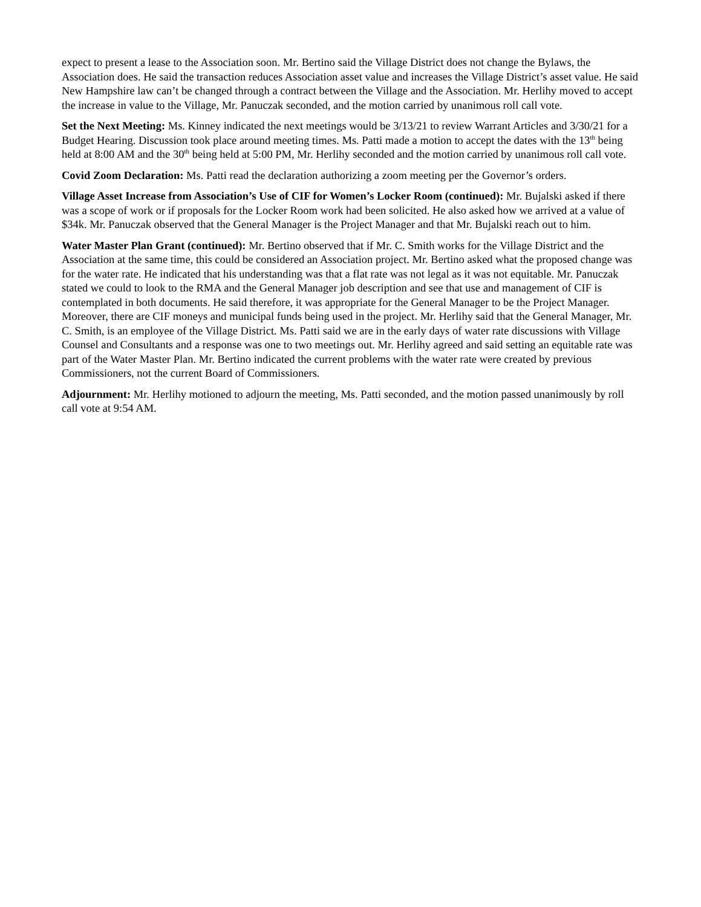expect to present a lease to the Association soon. Mr. Bertino said the Village District does not change the Bylaws, the Association does. He said the transaction reduces Association asset value and increases the Village District’s asset value. He said New Hampshire law can’t be changed through a contract between the Village and the Association. Mr. Herlihy moved to accept the increase in value to the Village, Mr. Panuczak seconded, and the motion carried by unanimous roll call vote.
Set the Next Meeting: Ms. Kinney indicated the next meetings would be 3/13/21 to review Warrant Articles and 3/30/21 for a Budget Hearing. Discussion took place around meeting times. Ms. Patti made a motion to accept the dates with the 13<sup>th</sup> being held at 8:00 AM and the 30<sup>th</sup> being held at 5:00 PM, Mr. Herlihy seconded and the motion carried by unanimous roll call vote.
Covid Zoom Declaration: Ms. Patti read the declaration authorizing a zoom meeting per the Governor’s orders.
Village Asset Increase from Association’s Use of CIF for Women’s Locker Room (continued): Mr. Bujalski asked if there was a scope of work or if proposals for the Locker Room work had been solicited. He also asked how we arrived at a value of $34k. Mr. Panuczak observed that the General Manager is the Project Manager and that Mr. Bujalski reach out to him.
Water Master Plan Grant (continued): Mr. Bertino observed that if Mr. C. Smith works for the Village District and the Association at the same time, this could be considered an Association project. Mr. Bertino asked what the proposed change was for the water rate. He indicated that his understanding was that a flat rate was not legal as it was not equitable. Mr. Panuczak stated we could to look to the RMA and the General Manager job description and see that use and management of CIF is contemplated in both documents. He said therefore, it was appropriate for the General Manager to be the Project Manager. Moreover, there are CIF moneys and municipal funds being used in the project. Mr. Herlihy said that the General Manager, Mr. C. Smith, is an employee of the Village District. Ms. Patti said we are in the early days of water rate discussions with Village Counsel and Consultants and a response was one to two meetings out. Mr. Herlihy agreed and said setting an equitable rate was part of the Water Master Plan. Mr. Bertino indicated the current problems with the water rate were created by previous Commissioners, not the current Board of Commissioners.
Adjournment: Mr. Herlihy motioned to adjourn the meeting, Ms. Patti seconded, and the motion passed unanimously by roll call vote at 9:54 AM.